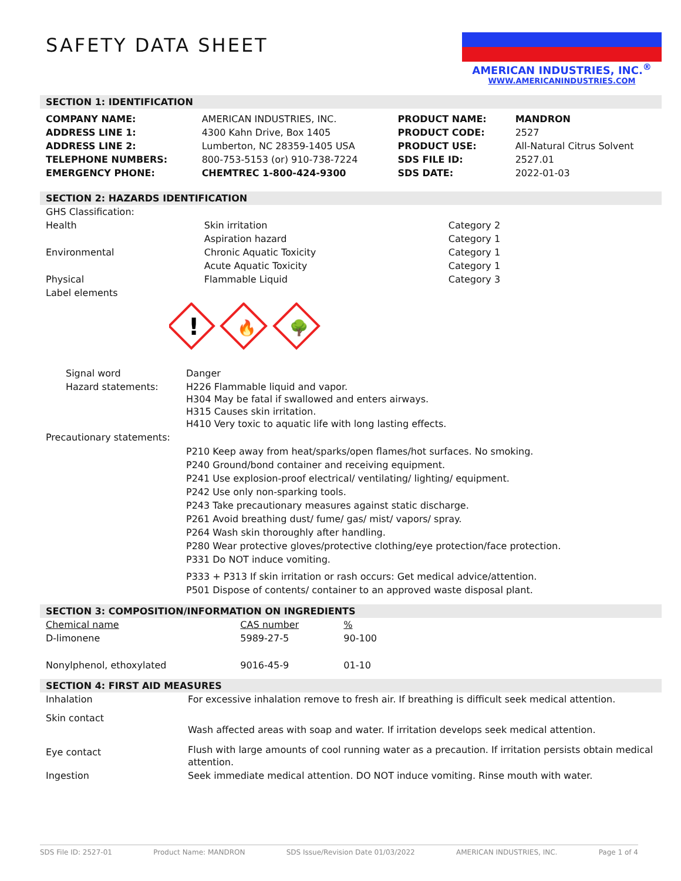SAFETY DATA SHEET
AMERICAN INDUSTRIES, INC.<sup>®</sup>
WWW.AMERICANINDUSTRIES.COM
SECTION 1: IDENTIFICATION
| COMPANY NAME: | AMERICAN INDUSTRIES, INC. | PRODUCT NAME: | MANDRON |
| ADDRESS LINE 1: | 4300 Kahn Drive, Box 1405 | PRODUCT CODE: | 2527 |
| ADDRESS LINE 2: | Lumberton, NC 28359-1405 USA | PRODUCT USE: | All-Natural Citrus Solvent |
| TELEPHONE NUMBERS: | 800-753-5153 (or) 910-738-7224 | SDS FILE ID: | 2527.01 |
| EMERGENCY PHONE: | CHEMTREC 1-800-424-9300 | SDS DATE: | 2022-01-03 |
SECTION 2: HAZARDS IDENTIFICATION
| GHS Classification: | | |
| Health | Skin irritation | Category 2 |
| | Aspiration hazard | Category 1 |
| Environmental | Chronic Aquatic Toxicity | Category 1 |
| | Acute Aquatic Toxicity | Category 1 |
| Physical | Flammable Liquid | Category 3 |
| Label elements | | |
!
🔥
🌳
| Signal word | Danger |
| Hazard statements: | H226 Flammable liquid and vapor. H304 May be fatal if swallowed and enters airways. H315 Causes skin irritation. H410 Very toxic to aquatic life with long lasting effects. |
| Precautionary statements: | |
| | P210 Keep away from heat/sparks/open flames/hot surfaces. No smoking. P240 Ground/bond container and receiving equipment. P241 Use explosion-proof electrical/ ventilating/ lighting/ equipment. P242 Use only non-sparking tools. P243 Take precautionary measures against static discharge. P261 Avoid breathing dust/ fume/ gas/ mist/ vapors/ spray. P264 Wash skin thoroughly after handling. P280 Wear protective gloves/protective clothing/eye protection/face protection. P331 Do NOT induce vomiting. P333 + P313 If skin irritation or rash occurs: Get medical advice/attention. P501 Dispose of contents/ container to an approved waste disposal plant. |
SECTION 3: COMPOSITION/INFORMATION ON INGREDIENTS
| Chemical name | CAS number | % |
| D-limonene | 5989-27-5 | 90-100 |
| Nonylphenol, ethoxylated | 9016-45-9 | 01-10 |
SECTION 4: FIRST AID MEASURES
| Inhalation | For excessive inhalation remove to fresh air. If breathing is difficult seek medical attention. |
| Skin contact | Wash affected areas with soap and water. If irritation develops seek medical attention. |
| Eye contact | Flush with large amounts of cool running water as a precaution. If irritation persists obtain medical attention. |
| Ingestion | Seek immediate medical attention. DO NOT induce vomiting. Rinse mouth with water. |
SDS File ID: 2527-01 Product Name: MANDRON SDS Issue/Revision Date 01/03/2022 AMERICAN INDUSTRIES, INC. Page 1 of 4